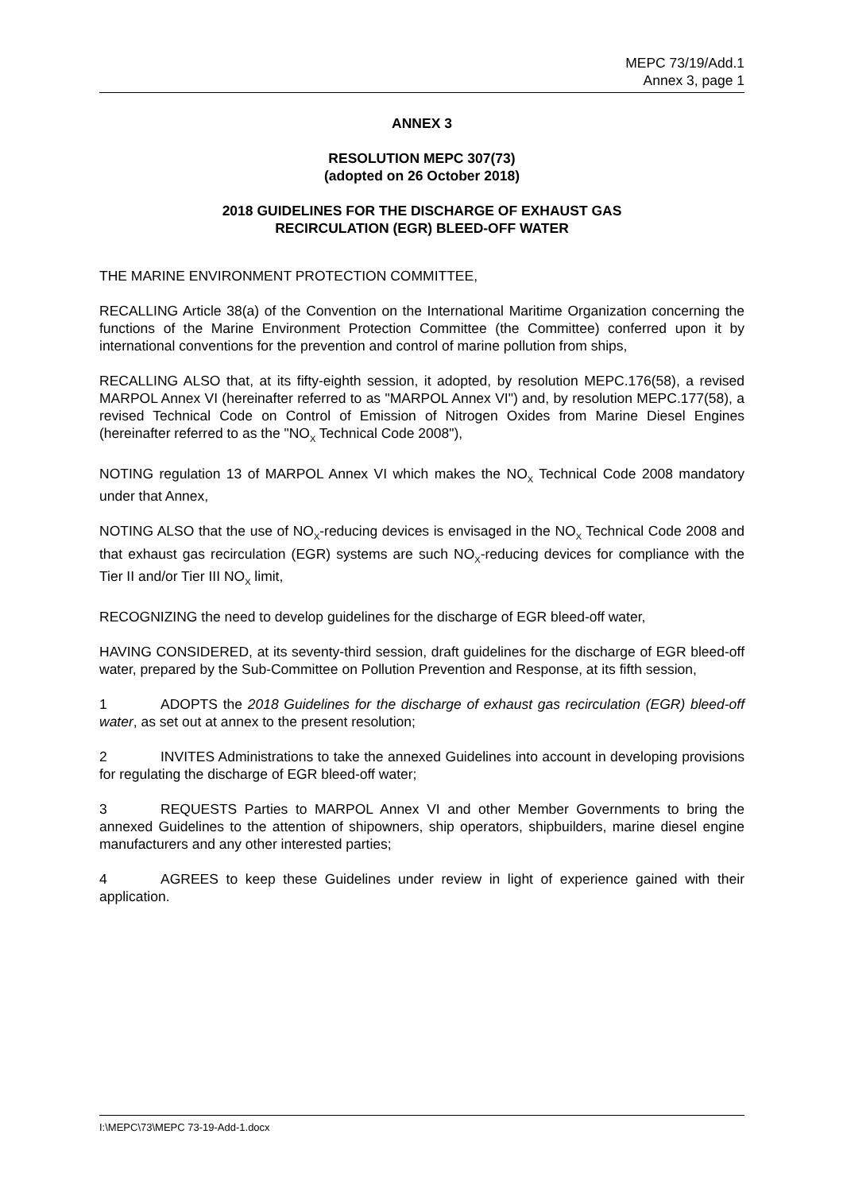MEPC 73/19/Add.1
Annex 3, page 1
ANNEX 3
RESOLUTION MEPC 307(73)
(adopted on 26 October 2018)
2018 GUIDELINES FOR THE DISCHARGE OF EXHAUST GAS
RECIRCULATION (EGR) BLEED-OFF WATER
THE MARINE ENVIRONMENT PROTECTION COMMITTEE,
RECALLING Article 38(a) of the Convention on the International Maritime Organization concerning the functions of the Marine Environment Protection Committee (the Committee) conferred upon it by international conventions for the prevention and control of marine pollution from ships,
RECALLING ALSO that, at its fifty-eighth session, it adopted, by resolution MEPC.176(58), a revised MARPOL Annex VI (hereinafter referred to as "MARPOL Annex VI") and, by resolution MEPC.177(58), a revised Technical Code on Control of Emission of Nitrogen Oxides from Marine Diesel Engines (hereinafter referred to as the "NO<sub>X</sub> Technical Code 2008"),
NOTING regulation 13 of MARPOL Annex VI which makes the NO<sub>X</sub> Technical Code 2008 mandatory under that Annex,
NOTING ALSO that the use of NO<sub>X</sub>-reducing devices is envisaged in the NO<sub>X</sub> Technical Code 2008 and that exhaust gas recirculation (EGR) systems are such NO<sub>X</sub>-reducing devices for compliance with the Tier II and/or Tier III NO<sub>X</sub> limit,
RECOGNIZING the need to develop guidelines for the discharge of EGR bleed-off water,
HAVING CONSIDERED, at its seventy-third session, draft guidelines for the discharge of EGR bleed-off water, prepared by the Sub-Committee on Pollution Prevention and Response, at its fifth session,
1 ADOPTS the 2018 Guidelines for the discharge of exhaust gas recirculation (EGR) bleed-off water, as set out at annex to the present resolution;
2 INVITES Administrations to take the annexed Guidelines into account in developing provisions for regulating the discharge of EGR bleed-off water;
3 REQUESTS Parties to MARPOL Annex VI and other Member Governments to bring the annexed Guidelines to the attention of shipowners, ship operators, shipbuilders, marine diesel engine manufacturers and any other interested parties;
4 AGREES to keep these Guidelines under review in light of experience gained with their application.
I:\MEPC\73\MEPC 73-19-Add-1.docx